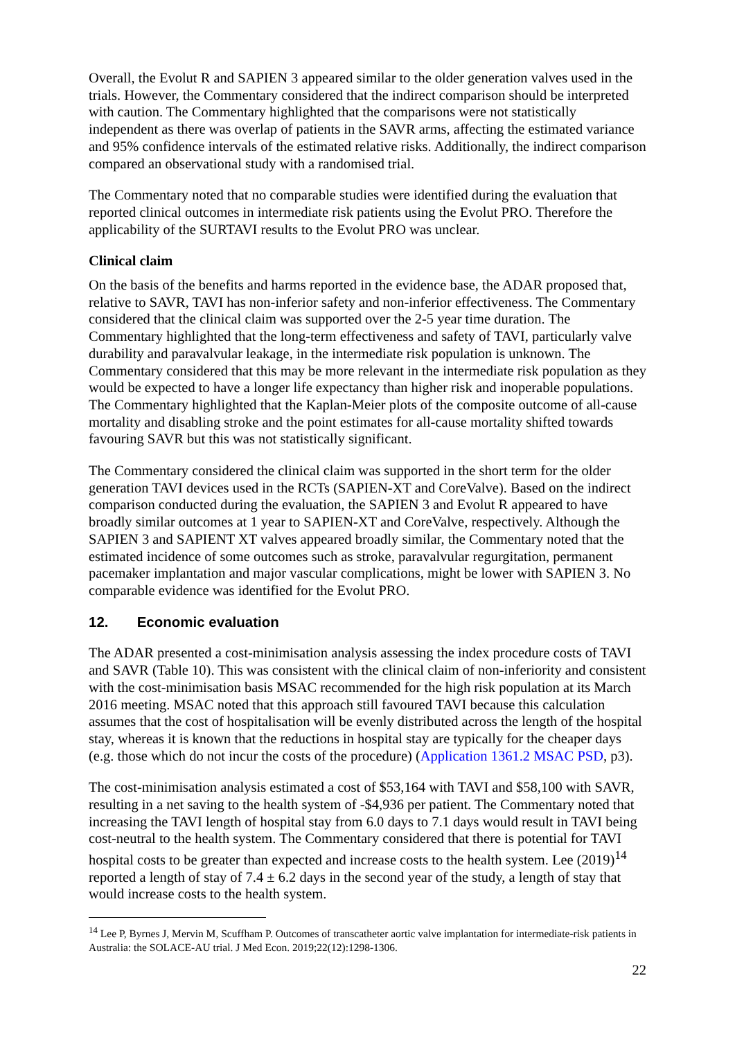Overall, the Evolut R and SAPIEN 3 appeared similar to the older generation valves used in the trials. However, the Commentary considered that the indirect comparison should be interpreted with caution. The Commentary highlighted that the comparisons were not statistically independent as there was overlap of patients in the SAVR arms, affecting the estimated variance and 95% confidence intervals of the estimated relative risks. Additionally, the indirect comparison compared an observational study with a randomised trial.
The Commentary noted that no comparable studies were identified during the evaluation that reported clinical outcomes in intermediate risk patients using the Evolut PRO. Therefore the applicability of the SURTAVI results to the Evolut PRO was unclear.
Clinical claim
On the basis of the benefits and harms reported in the evidence base, the ADAR proposed that, relative to SAVR, TAVI has non-inferior safety and non-inferior effectiveness. The Commentary considered that the clinical claim was supported over the 2-5 year time duration. The Commentary highlighted that the long-term effectiveness and safety of TAVI, particularly valve durability and paravalvular leakage, in the intermediate risk population is unknown. The Commentary considered that this may be more relevant in the intermediate risk population as they would be expected to have a longer life expectancy than higher risk and inoperable populations. The Commentary highlighted that the Kaplan-Meier plots of the composite outcome of all-cause mortality and disabling stroke and the point estimates for all-cause mortality shifted towards favouring SAVR but this was not statistically significant.
The Commentary considered the clinical claim was supported in the short term for the older generation TAVI devices used in the RCTs (SAPIEN-XT and CoreValve). Based on the indirect comparison conducted during the evaluation, the SAPIEN 3 and Evolut R appeared to have broadly similar outcomes at 1 year to SAPIEN-XT and CoreValve, respectively. Although the SAPIEN 3 and SAPIENT XT valves appeared broadly similar, the Commentary noted that the estimated incidence of some outcomes such as stroke, paravalvular regurgitation, permanent pacemaker implantation and major vascular complications, might be lower with SAPIEN 3. No comparable evidence was identified for the Evolut PRO.
12. Economic evaluation
The ADAR presented a cost-minimisation analysis assessing the index procedure costs of TAVI and SAVR (Table 10). This was consistent with the clinical claim of non-inferiority and consistent with the cost-minimisation basis MSAC recommended for the high risk population at its March 2016 meeting. MSAC noted that this approach still favoured TAVI because this calculation assumes that the cost of hospitalisation will be evenly distributed across the length of the hospital stay, whereas it is known that the reductions in hospital stay are typically for the cheaper days (e.g. those which do not incur the costs of the procedure) (Application 1361.2 MSAC PSD, p3).
The cost-minimisation analysis estimated a cost of $53,164 with TAVI and $58,100 with SAVR, resulting in a net saving to the health system of -$4,936 per patient. The Commentary noted that increasing the TAVI length of hospital stay from 6.0 days to 7.1 days would result in TAVI being cost-neutral to the health system. The Commentary considered that there is potential for TAVI hospital costs to be greater than expected and increase costs to the health system. Lee (2019)<sup>14</sup> reported a length of stay of 7.4 ± 6.2 days in the second year of the study, a length of stay that would increase costs to the health system.
<sup>14</sup> Lee P, Byrnes J, Mervin M, Scuffham P. Outcomes of transcatheter aortic valve implantation for intermediate-risk patients in Australia: the SOLACE-AU trial. J Med Econ. 2019;22(12):1298-1306.
22